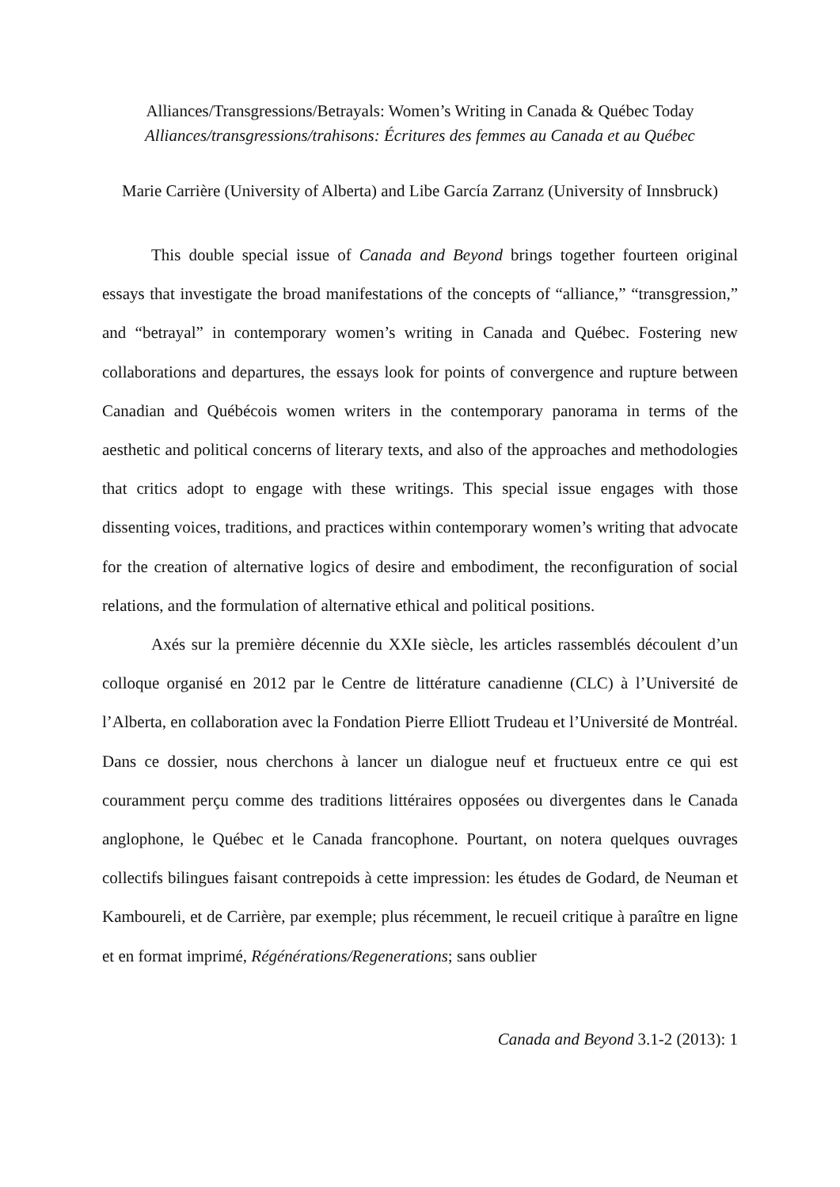Alliances/Transgressions/Betrayals: Women’s Writing in Canada & Québec Today
Alliances/transgressions/trahisons: Écritures des femmes au Canada et au Québec
Marie Carrière (University of Alberta) and Libe García Zarranz (University of Innsbruck)
This double special issue of Canada and Beyond brings together fourteen original essays that investigate the broad manifestations of the concepts of “alliance,” “transgression,” and “betrayal” in contemporary women’s writing in Canada and Québec. Fostering new collaborations and departures, the essays look for points of convergence and rupture between Canadian and Québécois women writers in the contemporary panorama in terms of the aesthetic and political concerns of literary texts, and also of the approaches and methodologies that critics adopt to engage with these writings. This special issue engages with those dissenting voices, traditions, and practices within contemporary women’s writing that advocate for the creation of alternative logics of desire and embodiment, the reconfiguration of social relations, and the formulation of alternative ethical and political positions.
Axés sur la première décennie du XXIe siècle, les articles rassemblés découlent d’un colloque organisé en 2012 par le Centre de littérature canadienne (CLC) à l’Université de l’Alberta, en collaboration avec la Fondation Pierre Elliott Trudeau et l’Université de Montréal. Dans ce dossier, nous cherchons à lancer un dialogue neuf et fructueux entre ce qui est couramment perçu comme des traditions littéraires opposées ou divergentes dans le Canada anglophone, le Québec et le Canada francophone. Pourtant, on notera quelques ouvrages collectifs bilingues faisant contrepoids à cette impression: les études de Godard, de Neuman et Kamboureli, et de Carrière, par exemple; plus récemment, le recueil critique à paraître en ligne et en format imprimé, Régénérations/Regenerations; sans oublier
Canada and Beyond 3.1-2 (2013): 1